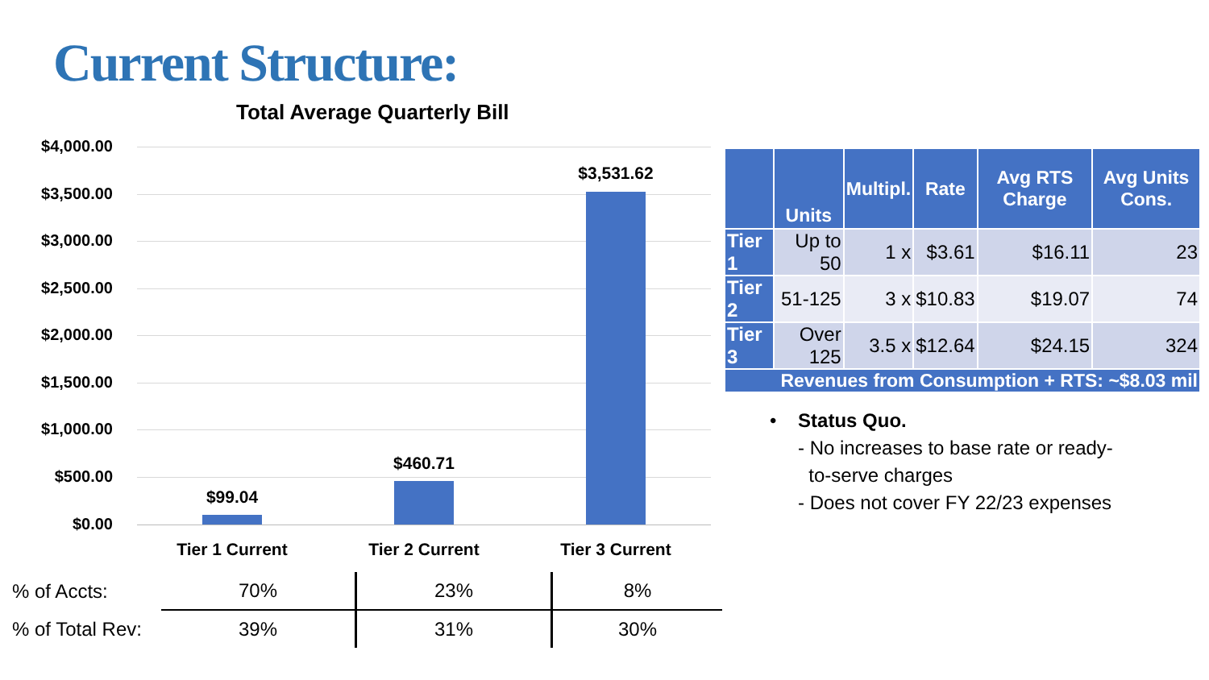Current Structure:
Total Average Quarterly Bill
$4,000.00
$3,500.00
$3,000.00
$2,500.00
$2,000.00
$1,500.00
$1,000.00
$500.00
$0.00
$99.04
$460.71
$3,531.62
Tier 1 Current Tier 2 Current Tier 3 Current
| % of Accts: | 70% | 23% | 8% |
| % of Total Rev: | 39% | 31% | 30% |
| | Units | Multipl. | Rate | Avg RTS Charge | Avg Units Cons. |
| --- | --- | --- | --- | --- | --- |
| Tier 1 | Up to 50 | 1 x | $3.61 | $16.11 | 23 |
| Tier 2 | 51-125 | 3 x | $10.83 | $19.07 | 74 |
| Tier 3 | Over 125 | 3.5 x | $12.64 | $24.15 | 324 |
| Revenues from Consumption + RTS: ~$8.03 mil | | | | | |
• Status Quo.
- No increases to base rate or ready-
to-serve charges
- Does not cover FY 22/23 expenses